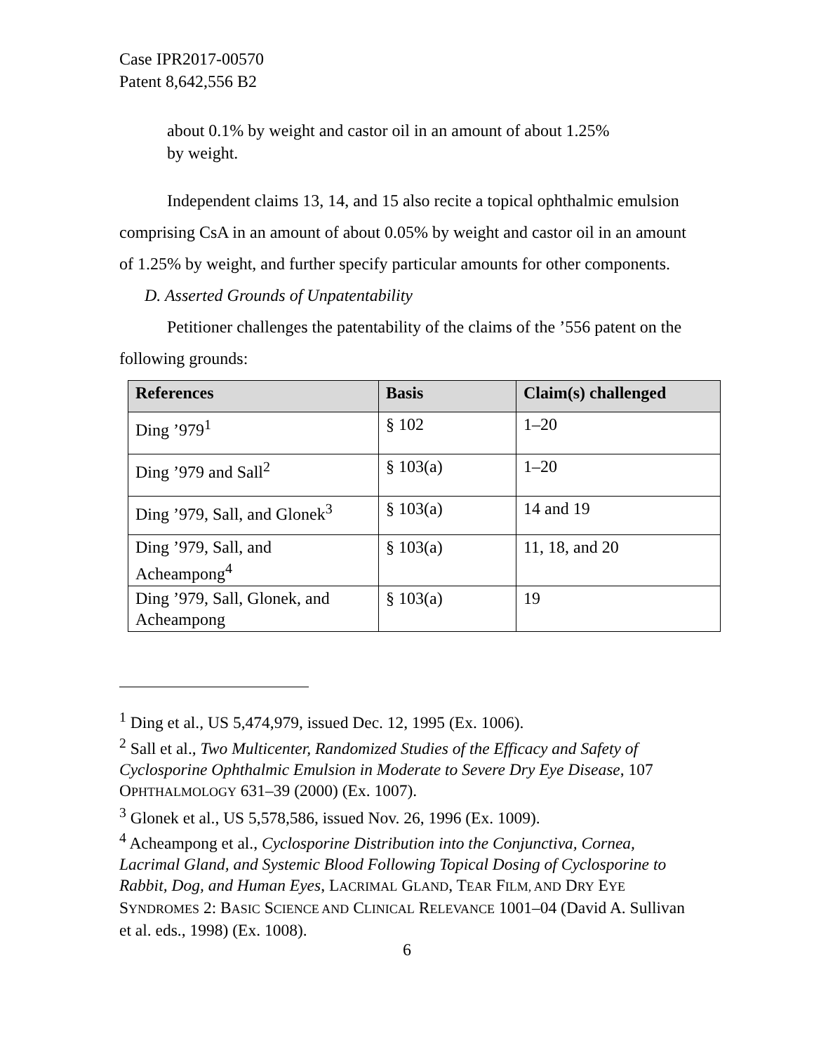Case IPR2017-00570
Patent 8,642,556 B2
about 0.1% by weight and castor oil in an amount of about 1.25% by weight.
Independent claims 13, 14, and 15 also recite a topical ophthalmic emulsion comprising CsA in an amount of about 0.05% by weight and castor oil in an amount of 1.25% by weight, and further specify particular amounts for other components.
D. Asserted Grounds of Unpatentability
Petitioner challenges the patentability of the claims of the ’556 patent on the following grounds:
| References | Basis | Claim(s) challenged |
| --- | --- | --- |
| Ding ’979<sup>1</sup> | § 102 | 1–20 |
| Ding ’979 and Sall<sup>2</sup> | § 103(a) | 1–20 |
| Ding ’979, Sall, and Glonek<sup>3</sup> | § 103(a) | 14 and 19 |
| Ding ’979, Sall, and Acheampong<sup>4</sup> | § 103(a) | 11, 18, and 20 |
| Ding ’979, Sall, Glonek, and Acheampong | § 103(a) | 19 |
<sup>1</sup> Ding et al., US 5,474,979, issued Dec. 12, 1995 (Ex. 1006).
<sup>2</sup> Sall et al., Two Multicenter, Randomized Studies of the Efficacy and Safety of Cyclosporine Ophthalmic Emulsion in Moderate to Severe Dry Eye Disease, 107 OPHTHALMOLOGY 631–39 (2000) (Ex. 1007).
<sup>3</sup> Glonek et al., US 5,578,586, issued Nov. 26, 1996 (Ex. 1009).
<sup>4</sup> Acheampong et al., Cyclosporine Distribution into the Conjunctiva, Cornea, Lacrimal Gland, and Systemic Blood Following Topical Dosing of Cyclosporine to Rabbit, Dog, and Human Eyes, LACRIMAL GLAND, TEAR FILM, AND DRY EYE SYNDROMES 2: BASIC SCIENCE AND CLINICAL RELEVANCE 1001–04 (David A. Sullivan et al. eds., 1998) (Ex. 1008).
6